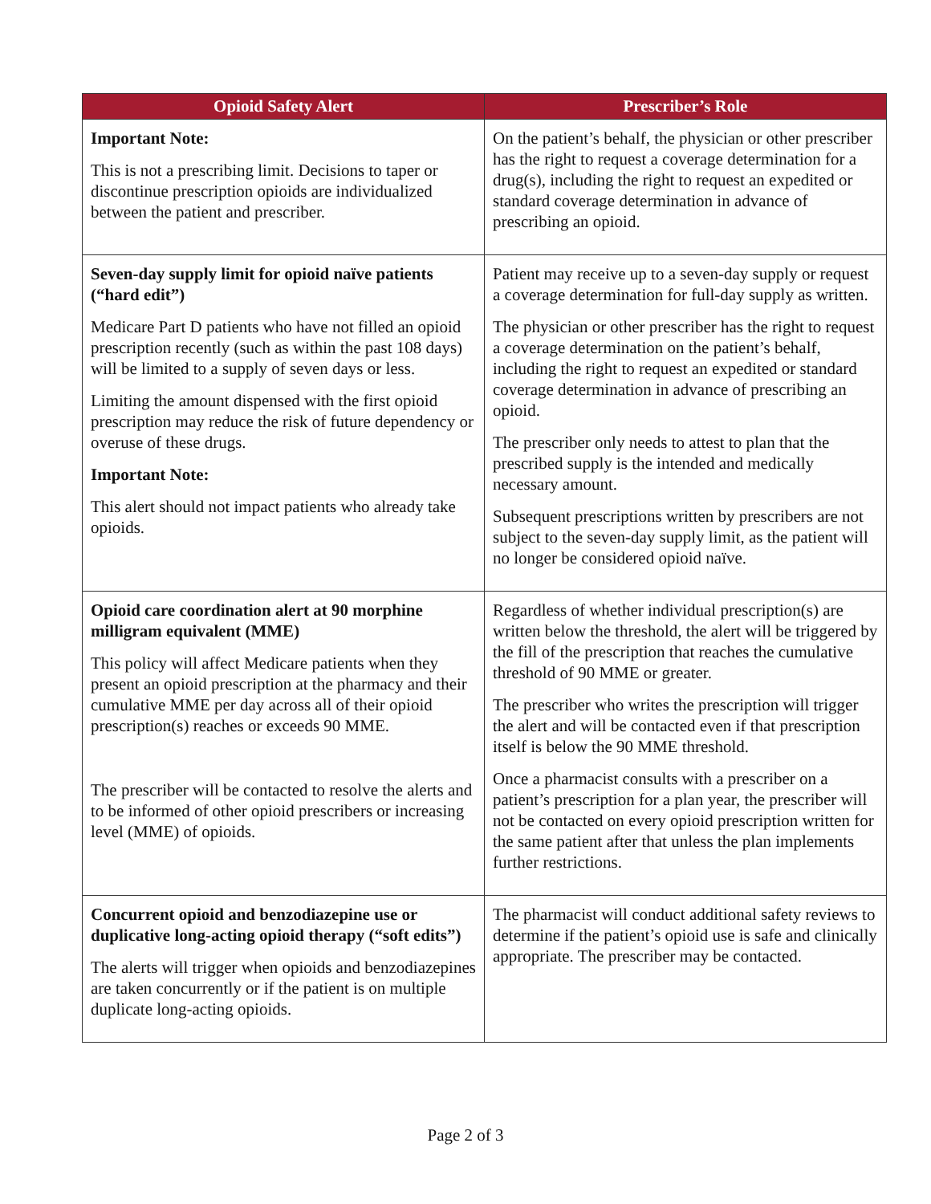| Opioid Safety Alert | Prescriber’s Role |
| --- | --- |
| Important Note: This is not a prescribing limit. Decisions to taper or discontinue prescription opioids are individualized between the patient and prescriber. | On the patient’s behalf, the physician or other prescriber has the right to request a coverage determination for a drug(s), including the right to request an expedited or standard coverage determination in advance of prescribing an opioid. |
| Seven-day supply limit for opioid naïve patients (“hard edit”) Medicare Part D patients who have not filled an opioid prescription recently (such as within the past 108 days) will be limited to a supply of seven days or less. Limiting the amount dispensed with the first opioid prescription may reduce the risk of future dependency or overuse of these drugs. Important Note: This alert should not impact patients who already take opioids. | Patient may receive up to a seven-day supply or request a coverage determination for full-day supply as written. The physician or other prescriber has the right to request a coverage determination on the patient’s behalf, including the right to request an expedited or standard coverage determination in advance of prescribing an opioid. The prescriber only needs to attest to plan that the prescribed supply is the intended and medically necessary amount. Subsequent prescriptions written by prescribers are not subject to the seven-day supply limit, as the patient will no longer be considered opioid naïve. |
| Opioid care coordination alert at 90 morphine milligram equivalent (MME) This policy will affect Medicare patients when they present an opioid prescription at the pharmacy and their cumulative MME per day across all of their opioid prescription(s) reaches or exceeds 90 MME. The prescriber will be contacted to resolve the alerts and to be informed of other opioid prescribers or increasing level (MME) of opioids. | Regardless of whether individual prescription(s) are written below the threshold, the alert will be triggered by the fill of the prescription that reaches the cumulative threshold of 90 MME or greater. The prescriber who writes the prescription will trigger the alert and will be contacted even if that prescription itself is below the 90 MME threshold. Once a pharmacist consults with a prescriber on a patient’s prescription for a plan year, the prescriber will not be contacted on every opioid prescription written for the same patient after that unless the plan implements further restrictions. |
| Concurrent opioid and benzodiazepine use or duplicative long-acting opioid therapy (“soft edits”) The alerts will trigger when opioids and benzodiazepines are taken concurrently or if the patient is on multiple duplicate long-acting opioids. | The pharmacist will conduct additional safety reviews to determine if the patient’s opioid use is safe and clinically appropriate. The prescriber may be contacted. |
Page 2 of 3